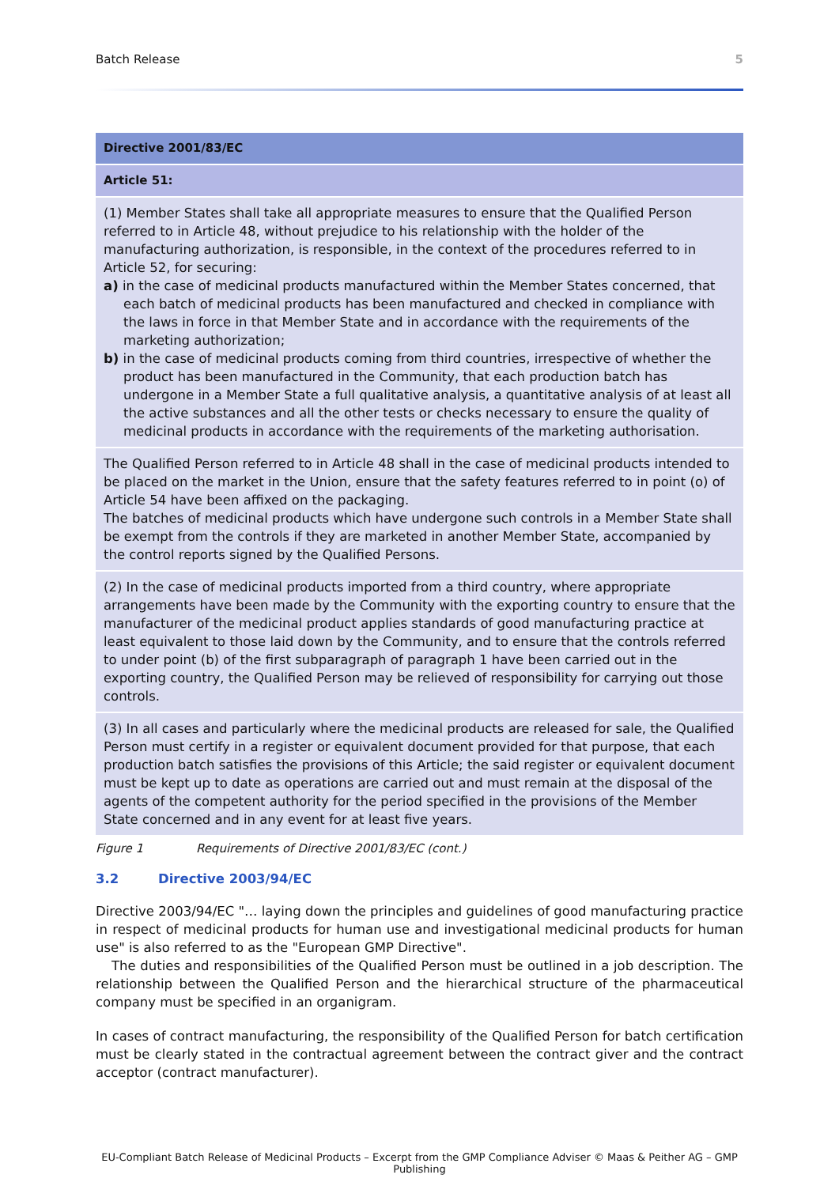Batch Release 5
| Directive 2001/83/EC |
| --- |
| Article 51: |
| (1) Member States shall take all appropriate measures to ensure that the Qualified Person referred to in Article 48, without prejudice to his relationship with the holder of the manufacturing authorization, is responsible, in the context of the procedures referred to in Article 52, for securing: a) in the case of medicinal products manufactured within the Member States concerned, that each batch of medicinal products has been manufactured and checked in compliance with the laws in force in that Member State and in accordance with the requirements of the marketing authorization; b) in the case of medicinal products coming from third countries, irrespective of whether the product has been manufactured in the Community, that each production batch has undergone in a Member State a full qualitative analysis, a quantitative analysis of at least all the active substances and all the other tests or checks necessary to ensure the quality of medicinal products in accordance with the requirements of the marketing authorisation. |
| The Qualified Person referred to in Article 48 shall in the case of medicinal products intended to be placed on the market in the Union, ensure that the safety features referred to in point (o) of Article 54 have been affixed on the packaging. The batches of medicinal products which have undergone such controls in a Member State shall be exempt from the controls if they are marketed in another Member State, accompanied by the control reports signed by the Qualified Persons. |
| (2) In the case of medicinal products imported from a third country, where appropriate arrangements have been made by the Community with the exporting country to ensure that the manufacturer of the medicinal product applies standards of good manufacturing practice at least equivalent to those laid down by the Community, and to ensure that the controls referred to under point (b) of the first subparagraph of paragraph 1 have been carried out in the exporting country, the Qualified Person may be relieved of responsibility for carrying out those controls. |
| (3) In all cases and particularly where the medicinal products are released for sale, the Qualified Person must certify in a register or equivalent document provided for that purpose, that each production batch satisfies the provisions of this Article; the said register or equivalent document must be kept up to date as operations are carried out and must remain at the disposal of the agents of the competent authority for the period specified in the provisions of the Member State concerned and in any event for at least five years. |
Figure 1 Requirements of Directive 2001/83/EC (cont.)
3.2 Directive 2003/94/EC
Directive 2003/94/EC "… laying down the principles and guidelines of good manufacturing practice in respect of medicinal products for human use and investigational medicinal products for human use" is also referred to as the "European GMP Directive".
The duties and responsibilities of the Qualified Person must be outlined in a job description. The relationship between the Qualified Person and the hierarchical structure of the pharmaceutical company must be specified in an organigram.
In cases of contract manufacturing, the responsibility of the Qualified Person for batch certification must be clearly stated in the contractual agreement between the contract giver and the contract acceptor (contract manufacturer).
EU-Compliant Batch Release of Medicinal Products – Excerpt from the GMP Compliance Adviser © Maas & Peither AG – GMP Publishing